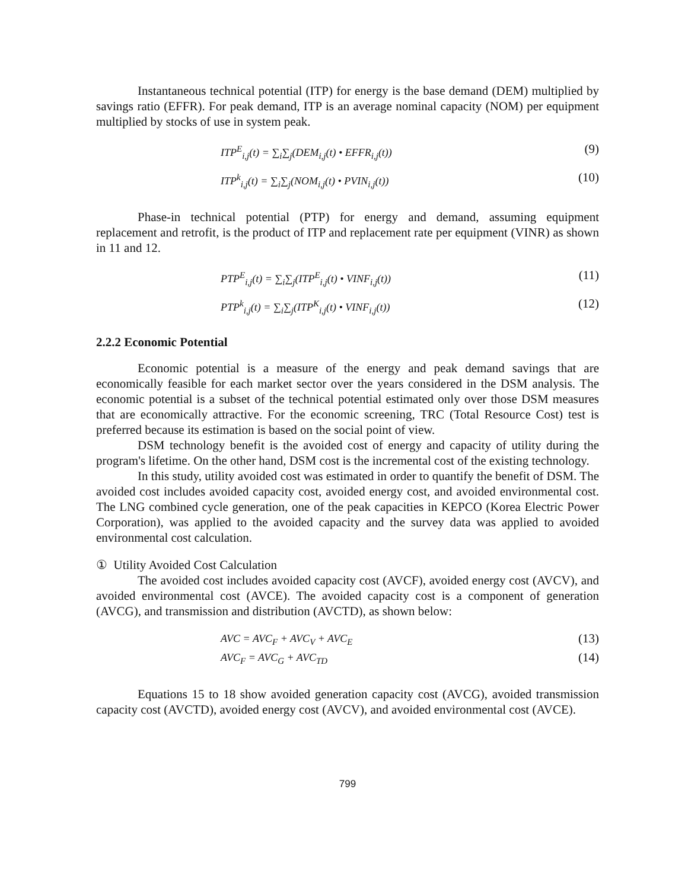Instantaneous technical potential (ITP) for energy is the base demand (DEM) multiplied by savings ratio (EFFR). For peak demand, ITP is an average nominal capacity (NOM) per equipment multiplied by stocks of use in system peak.
ITP<sup>E</sup><sub>i,j</sub>(t) = ∑<sub>i</sub>∑<sub>j</sub>(DEM<sub>i,j</sub>(t) • EFFR<sub>i,j</sub>(t)) (9)
ITP<sup>k</sup><sub>i,j</sub>(t) = ∑<sub>i</sub>∑<sub>j</sub>(NOM<sub>i,j</sub>(t) • PVIN<sub>i,j</sub>(t)) (10)
Phase-in technical potential (PTP) for energy and demand, assuming equipment replacement and retrofit, is the product of ITP and replacement rate per equipment (VINR) as shown in 11 and 12.
PTP<sup>E</sup><sub>i,j</sub>(t) = ∑<sub>i</sub>∑<sub>j</sub>(ITP<sup>E</sup><sub>i,j</sub>(t) • VINF<sub>i,j</sub>(t)) (11)
PTP<sup>k</sup><sub>i,j</sub>(t) = ∑<sub>i</sub>∑<sub>j</sub>(ITP<sup>K</sup><sub>i,j</sub>(t) • VINF<sub>i,j</sub>(t)) (12)
2.2.2 Economic Potential
Economic potential is a measure of the energy and peak demand savings that are economically feasible for each market sector over the years considered in the DSM analysis. The economic potential is a subset of the technical potential estimated only over those DSM measures that are economically attractive. For the economic screening, TRC (Total Resource Cost) test is preferred because its estimation is based on the social point of view.
DSM technology benefit is the avoided cost of energy and capacity of utility during the program's lifetime. On the other hand, DSM cost is the incremental cost of the existing technology.
In this study, utility avoided cost was estimated in order to quantify the benefit of DSM. The avoided cost includes avoided capacity cost, avoided energy cost, and avoided environmental cost. The LNG combined cycle generation, one of the peak capacities in KEPCO (Korea Electric Power Corporation), was applied to the avoided capacity and the survey data was applied to avoided environmental cost calculation.
① Utility Avoided Cost Calculation
The avoided cost includes avoided capacity cost (AVCF), avoided energy cost (AVCV), and avoided environmental cost (AVCE). The avoided capacity cost is a component of generation (AVCG), and transmission and distribution (AVCTD), as shown below:
AVC = AVC<sub>F</sub> + AVC<sub>V</sub> + AVC<sub>E</sub> (13)
AVC<sub>F</sub> = AVC<sub>G</sub> + AVC<sub>TD</sub> (14)
Equations 15 to 18 show avoided generation capacity cost (AVCG), avoided transmission capacity cost (AVCTD), avoided energy cost (AVCV), and avoided environmental cost (AVCE).
799